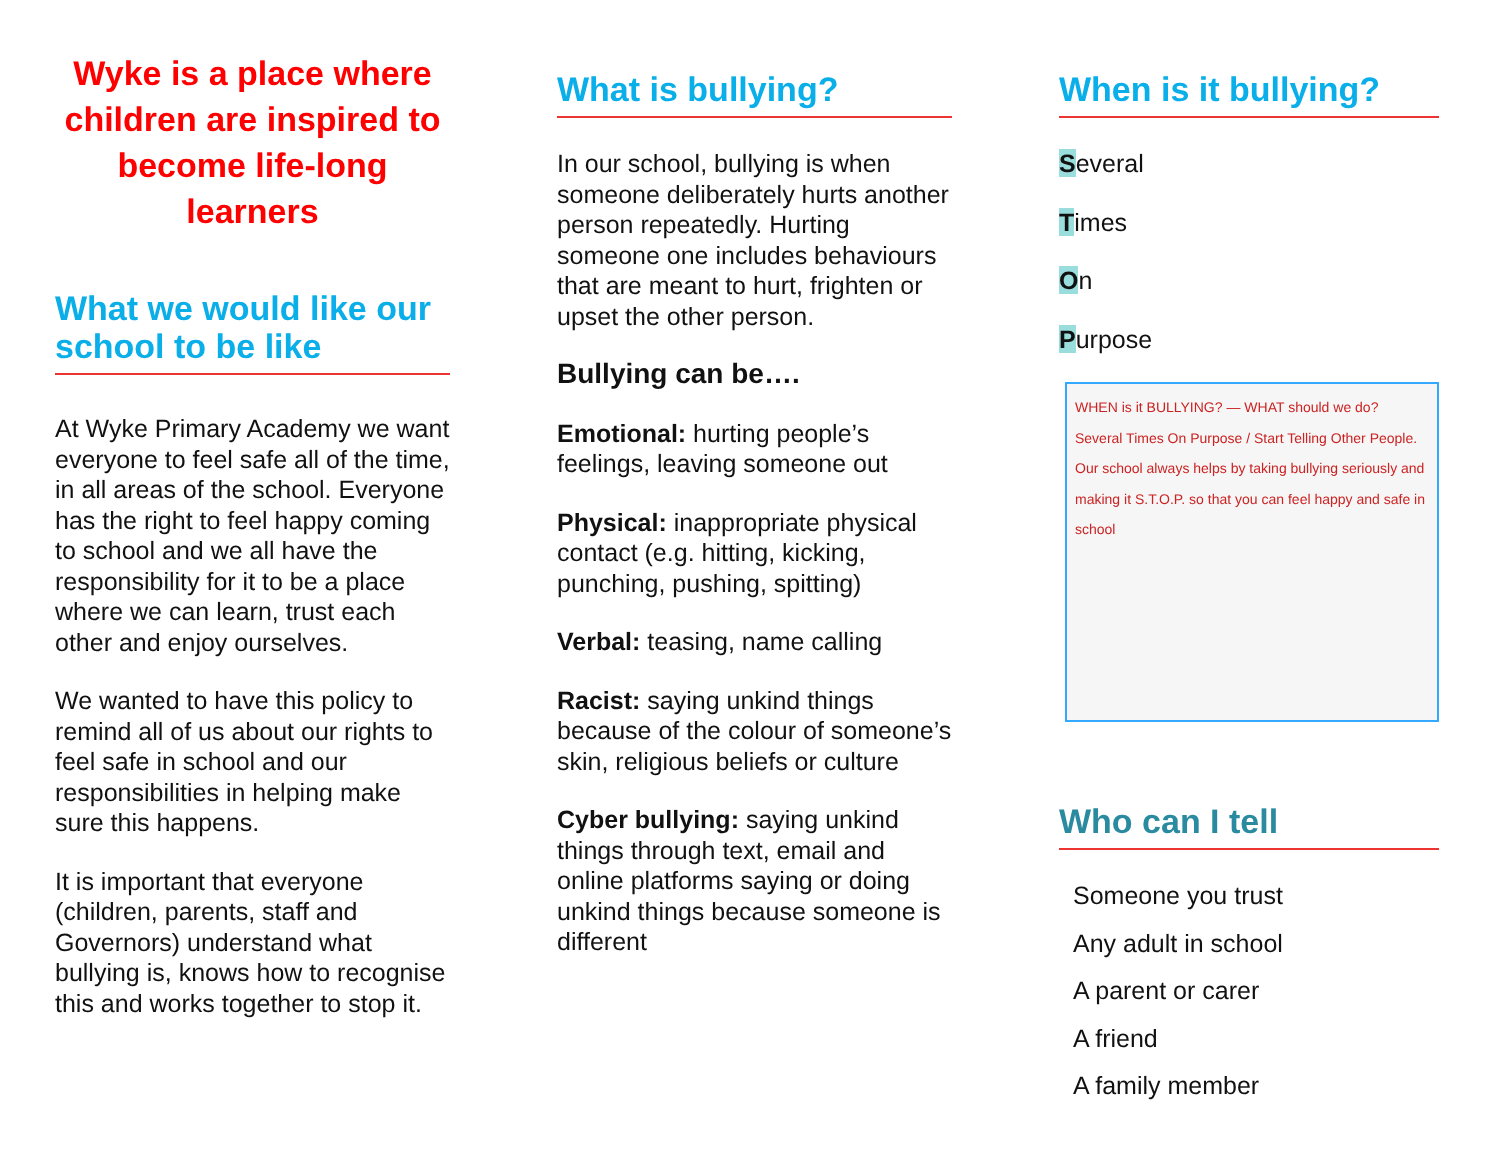Wyke is a place where children are inspired to become life-long learners
What we would like our school to be like
At Wyke Primary Academy we want everyone to feel safe all of the time, in all areas of the school. Everyone has the right to feel happy coming to school and we all have the responsibility for it to be a place where we can learn, trust each other and enjoy ourselves.
We wanted to have this policy to remind all of us about our rights to feel safe in school and our responsibilities in helping make sure this happens.
It is important that everyone (children, parents, staff and Governors) understand what bullying is, knows how to recognise this and works together to stop it.
What is bullying?
In our school, bullying is when someone deliberately hurts another person repeatedly. Hurting someone one includes behaviours that are meant to hurt, frighten or upset the other person.
Bullying can be….
Emotional: hurting people’s feelings, leaving someone out
Physical: inappropriate physical contact (e.g. hitting, kicking, punching, pushing, spitting)
Verbal: teasing, name calling
Racist: saying unkind things because of the colour of someone’s skin, religious beliefs or culture
Cyber bullying: saying unkind things through text, email and online platforms saying or doing unkind things because someone is different
When is it bullying?
Several
Times
On
Purpose
WHEN is it BULLYING? — WHAT should we do? Several Times On Purpose / Start Telling Other People. Our school always helps by taking bullying seriously and making it S.T.O.P. so that you can feel happy and safe in school
Who can I tell
Someone you trust
Any adult in school
A parent or carer
A friend
A family member